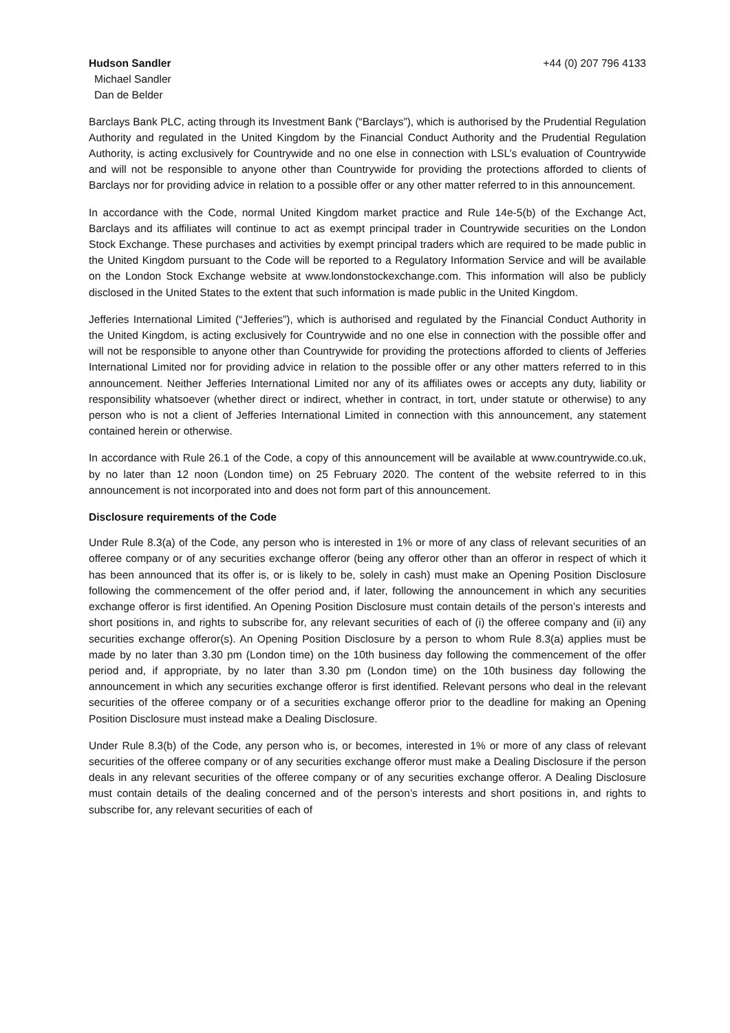Hudson Sandler
Michael Sandler
Dan de Belder
+44 (0) 207 796 4133
Barclays Bank PLC, acting through its Investment Bank (“Barclays”), which is authorised by the Prudential Regulation Authority and regulated in the United Kingdom by the Financial Conduct Authority and the Prudential Regulation Authority, is acting exclusively for Countrywide and no one else in connection with LSL’s evaluation of Countrywide and will not be responsible to anyone other than Countrywide for providing the protections afforded to clients of Barclays nor for providing advice in relation to a possible offer or any other matter referred to in this announcement.
In accordance with the Code, normal United Kingdom market practice and Rule 14e-5(b) of the Exchange Act, Barclays and its affiliates will continue to act as exempt principal trader in Countrywide securities on the London Stock Exchange. These purchases and activities by exempt principal traders which are required to be made public in the United Kingdom pursuant to the Code will be reported to a Regulatory Information Service and will be available on the London Stock Exchange website at www.londonstockexchange.com. This information will also be publicly disclosed in the United States to the extent that such information is made public in the United Kingdom.
Jefferies International Limited (“Jefferies”), which is authorised and regulated by the Financial Conduct Authority in the United Kingdom, is acting exclusively for Countrywide and no one else in connection with the possible offer and will not be responsible to anyone other than Countrywide for providing the protections afforded to clients of Jefferies International Limited nor for providing advice in relation to the possible offer or any other matters referred to in this announcement. Neither Jefferies International Limited nor any of its affiliates owes or accepts any duty, liability or responsibility whatsoever (whether direct or indirect, whether in contract, in tort, under statute or otherwise) to any person who is not a client of Jefferies International Limited in connection with this announcement, any statement contained herein or otherwise.
In accordance with Rule 26.1 of the Code, a copy of this announcement will be available at www.countrywide.co.uk, by no later than 12 noon (London time) on 25 February 2020. The content of the website referred to in this announcement is not incorporated into and does not form part of this announcement.
Disclosure requirements of the Code
Under Rule 8.3(a) of the Code, any person who is interested in 1% or more of any class of relevant securities of an offeree company or of any securities exchange offeror (being any offeror other than an offeror in respect of which it has been announced that its offer is, or is likely to be, solely in cash) must make an Opening Position Disclosure following the commencement of the offer period and, if later, following the announcement in which any securities exchange offeror is first identified. An Opening Position Disclosure must contain details of the person’s interests and short positions in, and rights to subscribe for, any relevant securities of each of (i) the offeree company and (ii) any securities exchange offeror(s). An Opening Position Disclosure by a person to whom Rule 8.3(a) applies must be made by no later than 3.30 pm (London time) on the 10th business day following the commencement of the offer period and, if appropriate, by no later than 3.30 pm (London time) on the 10th business day following the announcement in which any securities exchange offeror is first identified. Relevant persons who deal in the relevant securities of the offeree company or of a securities exchange offeror prior to the deadline for making an Opening Position Disclosure must instead make a Dealing Disclosure.
Under Rule 8.3(b) of the Code, any person who is, or becomes, interested in 1% or more of any class of relevant securities of the offeree company or of any securities exchange offeror must make a Dealing Disclosure if the person deals in any relevant securities of the offeree company or of any securities exchange offeror. A Dealing Disclosure must contain details of the dealing concerned and of the person’s interests and short positions in, and rights to subscribe for, any relevant securities of each of